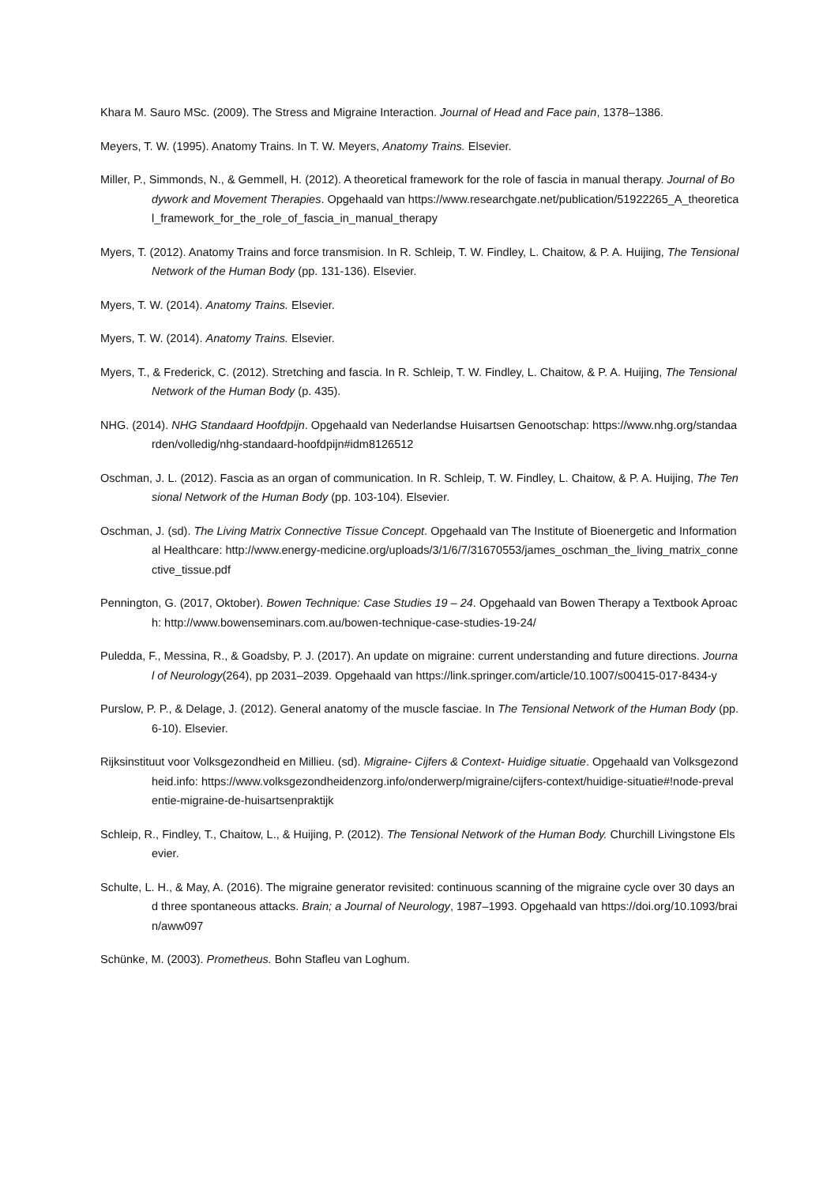Khara M. Sauro MSc. (2009). The Stress and Migraine Interaction. Journal of Head and Face pain, 1378–1386.
Meyers, T. W. (1995). Anatomy Trains. In T. W. Meyers, Anatomy Trains. Elsevier.
Miller, P., Simmonds, N., & Gemmell, H. (2012). A theoretical framework for the role of fascia in manual therapy. Journal of Bodywork and Movement Therapies. Opgehaald van https://www.researchgate.net/publication/51922265_A_theoretical_framework_for_the_role_of_fascia_in_manual_therapy
Myers, T. (2012). Anatomy Trains and force transmision. In R. Schleip, T. W. Findley, L. Chaitow, & P. A. Huijing, The Tensional Network of the Human Body (pp. 131-136). Elsevier.
Myers, T. W. (2014). Anatomy Trains. Elsevier.
Myers, T. W. (2014). Anatomy Trains. Elsevier.
Myers, T., & Frederick, C. (2012). Stretching and fascia. In R. Schleip, T. W. Findley, L. Chaitow, & P. A. Huijing, The Tensional Network of the Human Body (p. 435).
NHG. (2014). NHG Standaard Hoofdpijn. Opgehaald van Nederlandse Huisartsen Genootschap: https://www.nhg.org/standaarden/volledig/nhg-standaard-hoofdpijn#idm8126512
Oschman, J. L. (2012). Fascia as an organ of communication. In R. Schleip, T. W. Findley, L. Chaitow, & P. A. Huijing, The Tensional Network of the Human Body (pp. 103-104). Elsevier.
Oschman, J. (sd). The Living Matrix Connective Tissue Concept. Opgehaald van The Institute of Bioenergetic and Informational Healthcare: http://www.energy-medicine.org/uploads/3/1/6/7/31670553/james_oschman_the_living_matrix_connective_tissue.pdf
Pennington, G. (2017, Oktober). Bowen Technique: Case Studies 19 – 24. Opgehaald van Bowen Therapy a Textbook Aproach: http://www.bowenseminars.com.au/bowen-technique-case-studies-19-24/
Puledda, F., Messina, R., & Goadsby, P. J. (2017). An update on migraine: current understanding and future directions. Journal of Neurology(264), pp 2031–2039. Opgehaald van https://link.springer.com/article/10.1007/s00415-017-8434-y
Purslow, P. P., & Delage, J. (2012). General anatomy of the muscle fasciae. In The Tensional Network of the Human Body (pp. 6-10). Elsevier.
Rijksinstituut voor Volksgezondheid en Millieu. (sd). Migraine- Cijfers & Context- Huidige situatie. Opgehaald van Volksgezondheid.info: https://www.volksgezondheidenzorg.info/onderwerp/migraine/cijfers-context/huidige-situatie#!node-prevalentie-migraine-de-huisartsenpraktijk
Schleip, R., Findley, T., Chaitow, L., & Huijing, P. (2012). The Tensional Network of the Human Body. Churchill Livingstone Elsevier.
Schulte, L. H., & May, A. (2016). The migraine generator revisited: continuous scanning of the migraine cycle over 30 days and three spontaneous attacks. Brain; a Journal of Neurology, 1987–1993. Opgehaald van https://doi.org/10.1093/brain/aww097
Schünke, M. (2003). Prometheus. Bohn Stafleu van Loghum.